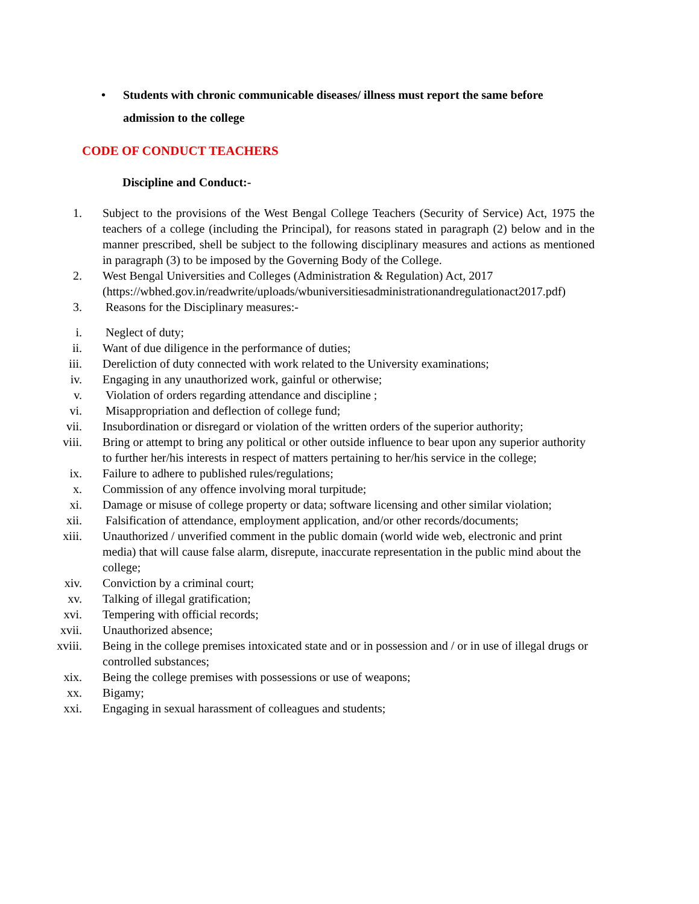• Students with chronic communicable diseases/ illness must report the same before
admission to the college
CODE OF CONDUCT TEACHERS
Discipline and Conduct:-
1. Subject to the provisions of the West Bengal College Teachers (Security of Service) Act, 1975 the teachers of a college (including the Principal), for reasons stated in paragraph (2) below and in the manner prescribed, shell be subject to the following disciplinary measures and actions as mentioned in paragraph (3) to be imposed by the Governing Body of the College.
2. West Bengal Universities and Colleges (Administration & Regulation) Act, 2017 (https://wbhed.gov.in/readwrite/uploads/wbuniversitiesadministrationandregulationact2017.pdf)
3. Reasons for the Disciplinary measures:-
i. Neglect of duty;
ii. Want of due diligence in the performance of duties;
iii. Dereliction of duty connected with work related to the University examinations;
iv. Engaging in any unauthorized work, gainful or otherwise;
v. Violation of orders regarding attendance and discipline ;
vi. Misappropriation and deflection of college fund;
vii. Insubordination or disregard or violation of the written orders of the superior authority;
viii. Bring or attempt to bring any political or other outside influence to bear upon any superior authority to further her/his interests in respect of matters pertaining to her/his service in the college;
ix. Failure to adhere to published rules/regulations;
x. Commission of any offence involving moral turpitude;
xi. Damage or misuse of college property or data; software licensing and other similar violation;
xii. Falsification of attendance, employment application, and/or other records/documents;
xiii. Unauthorized / unverified comment in the public domain (world wide web, electronic and print media) that will cause false alarm, disrepute, inaccurate representation in the public mind about the college;
xiv. Conviction by a criminal court;
xv. Talking of illegal gratification;
xvi. Tempering with official records;
xvii. Unauthorized absence;
xviii. Being in the college premises intoxicated state and or in possession and / or in use of illegal drugs or controlled substances;
xix. Being the college premises with possessions or use of weapons;
xx. Bigamy;
xxi. Engaging in sexual harassment of colleagues and students;